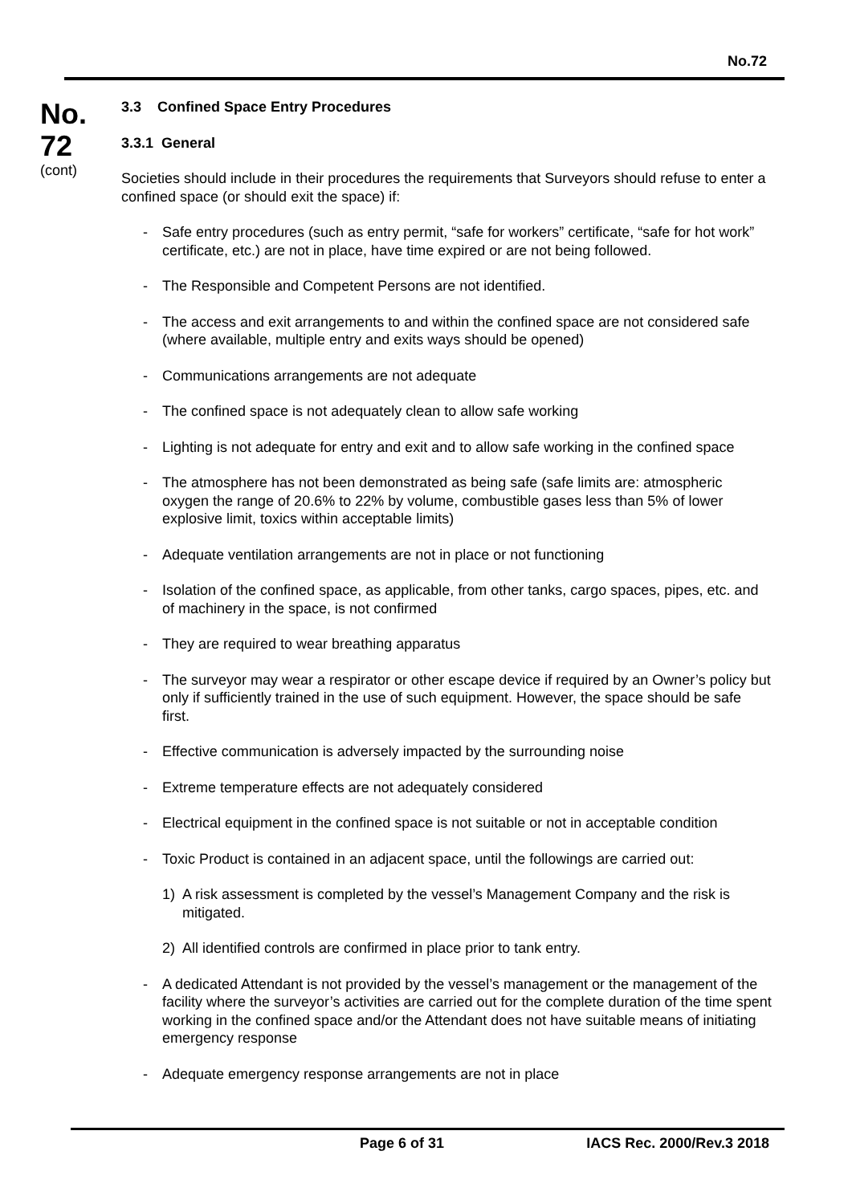No.72
No.
72
(cont)
3.3 Confined Space Entry Procedures
3.3.1 General
Societies should include in their procedures the requirements that Surveyors should refuse to enter a confined space (or should exit the space) if:
- Safe entry procedures (such as entry permit, “safe for workers” certificate, “safe for hot work” certificate, etc.) are not in place, have time expired or are not being followed.
- The Responsible and Competent Persons are not identified.
- The access and exit arrangements to and within the confined space are not considered safe (where available, multiple entry and exits ways should be opened)
- Communications arrangements are not adequate
- The confined space is not adequately clean to allow safe working
- Lighting is not adequate for entry and exit and to allow safe working in the confined space
- The atmosphere has not been demonstrated as being safe (safe limits are: atmospheric oxygen the range of 20.6% to 22% by volume, combustible gases less than 5% of lower explosive limit, toxics within acceptable limits)
- Adequate ventilation arrangements are not in place or not functioning
- Isolation of the confined space, as applicable, from other tanks, cargo spaces, pipes, etc. and of machinery in the space, is not confirmed
- They are required to wear breathing apparatus
- The surveyor may wear a respirator or other escape device if required by an Owner’s policy but only if sufficiently trained in the use of such equipment. However, the space should be safe first.
- Effective communication is adversely impacted by the surrounding noise
- Extreme temperature effects are not adequately considered
- Electrical equipment in the confined space is not suitable or not in acceptable condition
- Toxic Product is contained in an adjacent space, until the followings are carried out:
1) A risk assessment is completed by the vessel’s Management Company and the risk is mitigated.
2) All identified controls are confirmed in place prior to tank entry.
- A dedicated Attendant is not provided by the vessel’s management or the management of the facility where the surveyor’s activities are carried out for the complete duration of the time spent working in the confined space and/or the Attendant does not have suitable means of initiating emergency response
- Adequate emergency response arrangements are not in place
Page 6 of 31 IACS Rec. 2000/Rev.3 2018